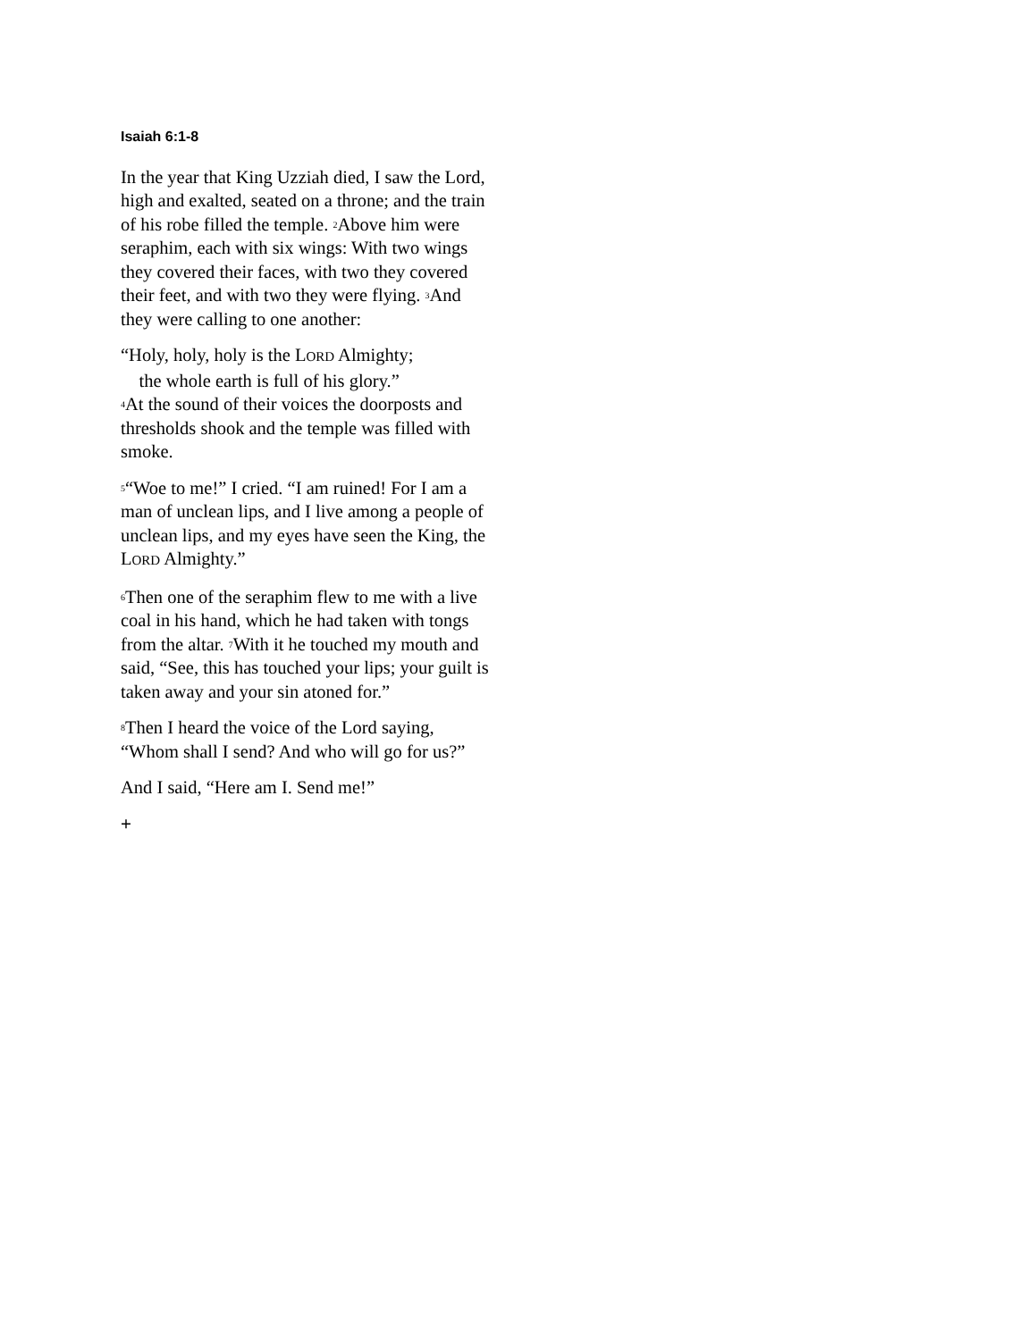Isaiah 6:1-8
In the year that King Uzziah died, I saw the Lord, high and exalted, seated on a throne; and the train of his robe filled the temple. <sup>2</sup>Above him were seraphim, each with six wings: With two wings they covered their faces, with two they covered their feet, and with two they were flying. <sup>3</sup>And they were calling to one another:
“Holy, holy, holy is the LORD Almighty;
the whole earth is full of his glory.”
<sup>4</sup> At the sound of their voices the doorposts and thresholds shook and the temple was filled with smoke.
<sup>5</sup> “Woe to me!” I cried. “I am ruined! For I am a man of unclean lips, and I live among a people of unclean lips, and my eyes have seen the King, the LORD Almighty.”
<sup>6</sup> Then one of the seraphim flew to me with a live coal in his hand, which he had taken with tongs from the altar. <sup>7</sup>With it he touched my mouth and said, “See, this has touched your lips; your guilt is taken away and your sin atoned for.”
<sup>8</sup> Then I heard the voice of the Lord saying, “Whom shall I send? And who will go for us?”
And I said, “Here am I. Send me!”
+